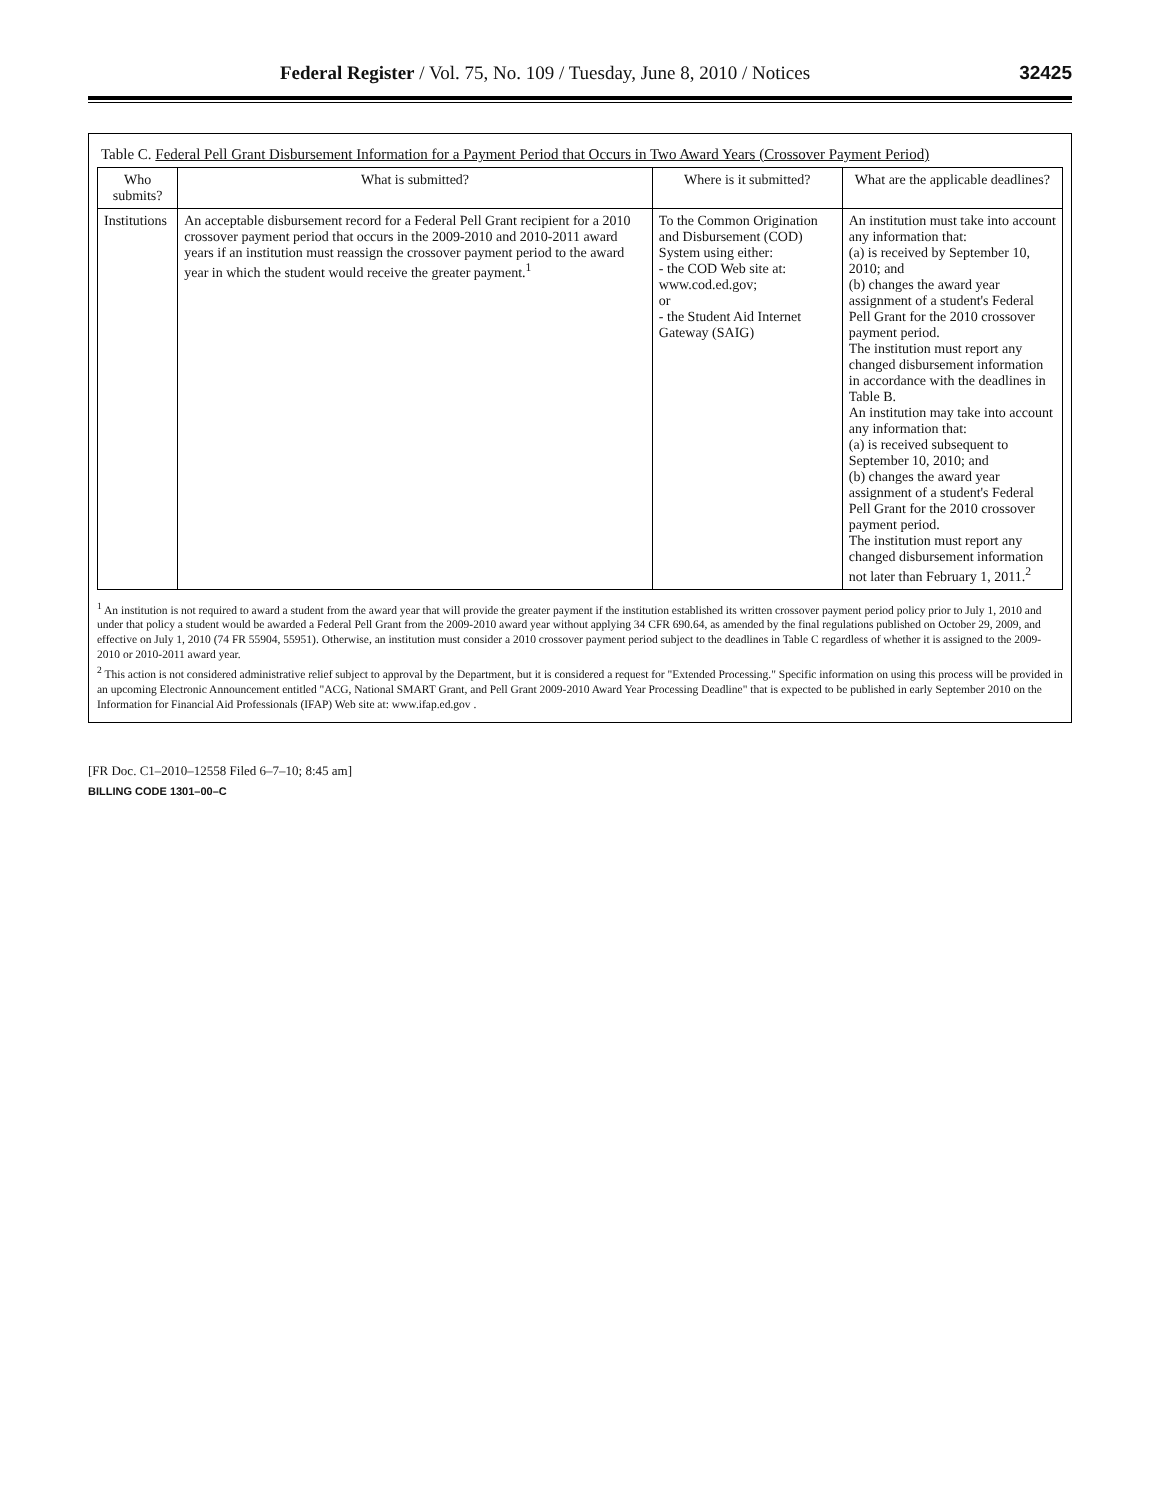Federal Register / Vol. 75, No. 109 / Tuesday, June 8, 2010 / Notices 32425
Table C. Federal Pell Grant Disbursement Information for a Payment Period that Occurs in Two Award Years (Crossover Payment Period)
| Who submits? | What is submitted? | Where is it submitted? | What are the applicable deadlines? |
| --- | --- | --- | --- |
| Institutions | An acceptable disbursement record for a Federal Pell Grant recipient for a 2010 crossover payment period that occurs in the 2009-2010 and 2010-2011 award years if an institution must reassign the crossover payment period to the award year in which the student would receive the greater payment.<sup>1</sup> | To the Common Origination and Disbursement (COD) System using either: - the COD Web site at: www.cod.ed.gov; or - the Student Aid Internet Gateway (SAIG) | An institution must take into account any information that: (a) is received by September 10, 2010; and (b) changes the award year assignment of a student's Federal Pell Grant for the 2010 crossover payment period. The institution must report any changed disbursement information in accordance with the deadlines in Table B. An institution may take into account any information that: (a) is received subsequent to September 10, 2010; and (b) changes the award year assignment of a student's Federal Pell Grant for the 2010 crossover payment period. The institution must report any changed disbursement information not later than February 1, 2011.<sup>2</sup> |
<sup>1</sup> An institution is not required to award a student from the award year that will provide the greater payment if the institution established its written crossover payment period policy prior to July 1, 2010 and under that policy a student would be awarded a Federal Pell Grant from the 2009-2010 award year without applying 34 CFR 690.64, as amended by the final regulations published on October 29, 2009, and effective on July 1, 2010 (74 FR 55904, 55951). Otherwise, an institution must consider a 2010 crossover payment period subject to the deadlines in Table C regardless of whether it is assigned to the 2009-2010 or 2010-2011 award year.
<sup>2</sup> This action is not considered administrative relief subject to approval by the Department, but it is considered a request for "Extended Processing." Specific information on using this process will be provided in an upcoming Electronic Announcement entitled "ACG, National SMART Grant, and Pell Grant 2009-2010 Award Year Processing Deadline" that is expected to be published in early September 2010 on the Information for Financial Aid Professionals (IFAP) Web site at: www.ifap.ed.gov .
[FR Doc. C1–2010–12558 Filed 6–7–10; 8:45 am]
BILLING CODE 1301–00–C